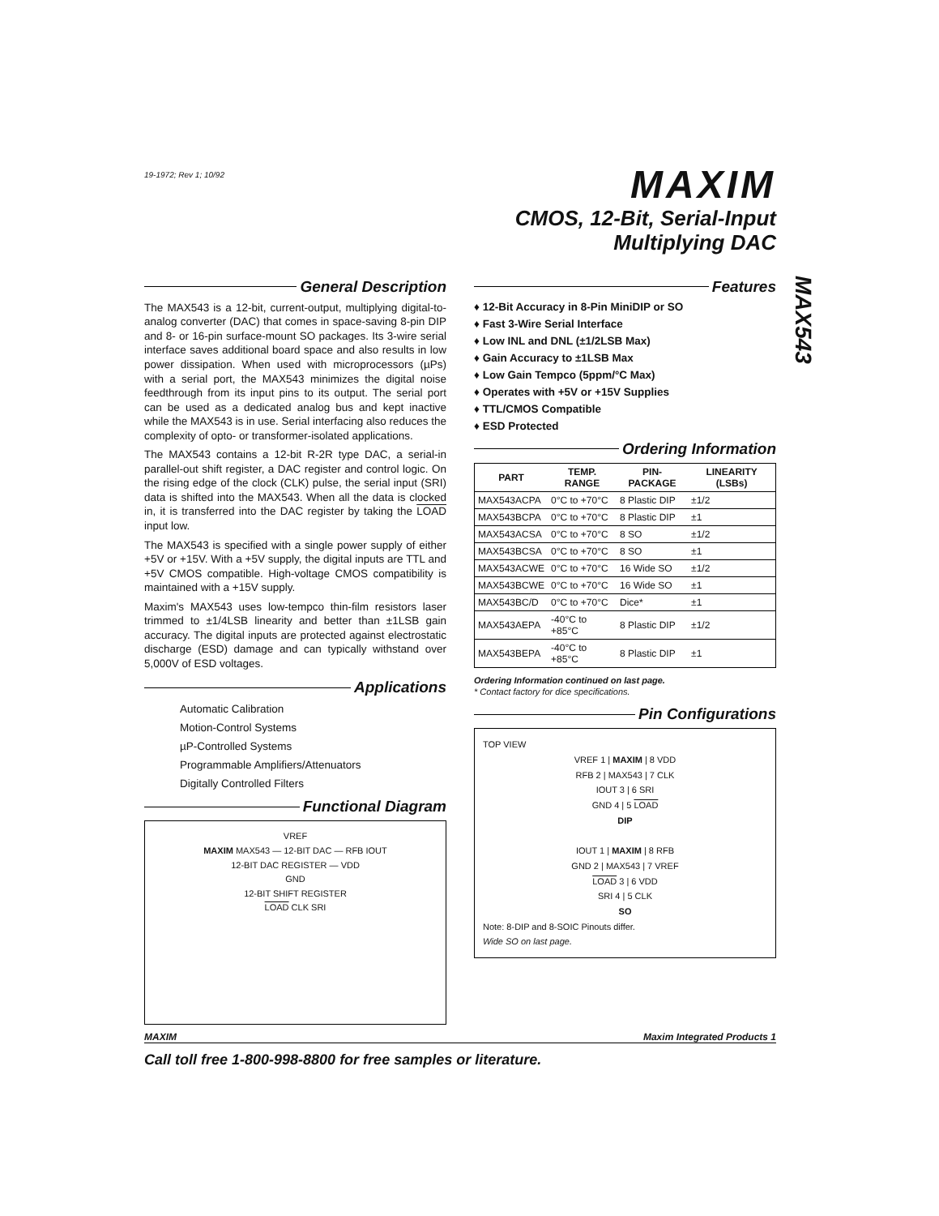19-1972; Rev 1; 10/92
MAXIM
CMOS, 12-Bit, Serial-Input
Multiplying DAC
General Description
The MAX543 is a 12-bit, current-output, multiplying digital-to-analog converter (DAC) that comes in space-saving 8-pin DIP and 8- or 16-pin surface-mount SO packages. Its 3-wire serial interface saves additional board space and also results in low power dissipation. When used with microprocessors (µPs) with a serial port, the MAX543 minimizes the digital noise feedthrough from its input pins to its output. The serial port can be used as a dedicated analog bus and kept inactive while the MAX543 is in use. Serial interfacing also reduces the complexity of opto- or transformer-isolated applications.
The MAX543 contains a 12-bit R-2R type DAC, a serial-in parallel-out shift register, a DAC register and control logic. On the rising edge of the clock (CLK) pulse, the serial input (SRI) data is shifted into the MAX543. When all the data is clocked in, it is transferred into the DAC register by taking the LOAD input low.
The MAX543 is specified with a single power supply of either +5V or +15V. With a +5V supply, the digital inputs are TTL and +5V CMOS compatible. High-voltage CMOS compatibility is maintained with a +15V supply.
Maxim's MAX543 uses low-tempco thin-film resistors laser trimmed to ±1/4LSB linearity and better than ±1LSB gain accuracy. The digital inputs are protected against electrostatic discharge (ESD) damage and can typically withstand over 5,000V of ESD voltages.
Applications
Automatic Calibration
Motion-Control Systems
µP-Controlled Systems
Programmable Amplifiers/Attenuators
Digitally Controlled Filters
Functional Diagram
VREF
MAXIM MAX543 — 12-BIT DAC — RFB IOUT
12-BIT DAC REGISTER — VDD
GND
12-BIT SHIFT REGISTER
LOAD CLK SRI
Features
♦ 12-Bit Accuracy in 8-Pin MiniDIP or SO
♦ Fast 3-Wire Serial Interface
♦ Low INL and DNL (±1/2LSB Max)
♦ Gain Accuracy to ±1LSB Max
♦ Low Gain Tempco (5ppm/°C Max)
♦ Operates with +5V or +15V Supplies
♦ TTL/CMOS Compatible
♦ ESD Protected
Ordering Information
| PART | TEMP. RANGE | PIN-PACKAGE | LINEARITY (LSBs) |
| --- | --- | --- | --- |
| MAX543ACPA | 0°C to +70°C | 8 Plastic DIP | ±1/2 |
| MAX543BCPA | 0°C to +70°C | 8 Plastic DIP | ±1 |
| MAX543ACSA | 0°C to +70°C | 8 SO | ±1/2 |
| MAX543BCSA | 0°C to +70°C | 8 SO | ±1 |
| MAX543ACWE | 0°C to +70°C | 16 Wide SO | ±1/2 |
| MAX543BCWE | 0°C to +70°C | 16 Wide SO | ±1 |
| MAX543BC/D | 0°C to +70°C | Dice* | ±1 |
| MAX543AEPA | -40°C to +85°C | 8 Plastic DIP | ±1/2 |
| MAX543BEPA | -40°C to +85°C | 8 Plastic DIP | ±1 |
Ordering Information continued on last page.
* Contact factory for dice specifications.
Pin Configurations
TOP VIEW
VREF 1 | MAXIM | 8 VDD
RFB 2 | MAX543 | 7 CLK
IOUT 3 | 6 SRI
GND 4 | 5 LOAD
DIP
IOUT 1 | MAXIM | 8 RFB
GND 2 | MAX543 | 7 VREF
LOAD 3 | 6 VDD
SRI 4 | 5 CLK
SO
Note: 8-DIP and 8-SOIC Pinouts differ.
Wide SO on last page.
MAXIM Maxim Integrated Products 1
Call toll free 1-800-998-8800 for free samples or literature.
MAX543